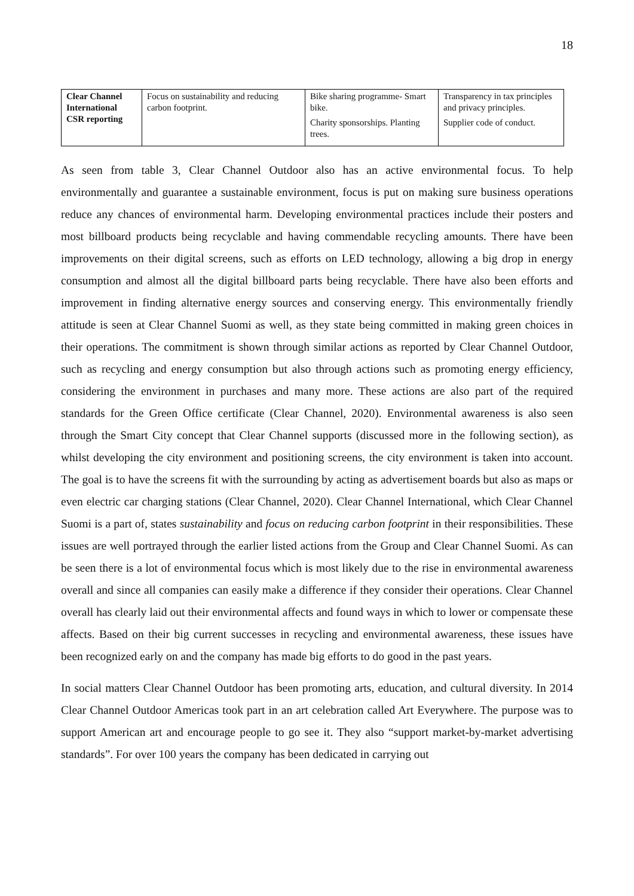18
| Clear Channel International CSR reporting | Focus on sustainability and reducing carbon footprint. | Bike sharing programme- Smart bike. Charity sponsorships. Planting trees. | Transparency in tax principles and privacy principles. Supplier code of conduct. |
As seen from table 3, Clear Channel Outdoor also has an active environmental focus. To help environmentally and guarantee a sustainable environment, focus is put on making sure business operations reduce any chances of environmental harm. Developing environmental practices include their posters and most billboard products being recyclable and having commendable recycling amounts. There have been improvements on their digital screens, such as efforts on LED technology, allowing a big drop in energy consumption and almost all the digital billboard parts being recyclable. There have also been efforts and improvement in finding alternative energy sources and conserving energy. This environmentally friendly attitude is seen at Clear Channel Suomi as well, as they state being committed in making green choices in their operations. The commitment is shown through similar actions as reported by Clear Channel Outdoor, such as recycling and energy consumption but also through actions such as promoting energy efficiency, considering the environment in purchases and many more. These actions are also part of the required standards for the Green Office certificate (Clear Channel, 2020). Environmental awareness is also seen through the Smart City concept that Clear Channel supports (discussed more in the following section), as whilst developing the city environment and positioning screens, the city environment is taken into account. The goal is to have the screens fit with the surrounding by acting as advertisement boards but also as maps or even electric car charging stations (Clear Channel, 2020). Clear Channel International, which Clear Channel Suomi is a part of, states sustainability and focus on reducing carbon footprint in their responsibilities. These issues are well portrayed through the earlier listed actions from the Group and Clear Channel Suomi. As can be seen there is a lot of environmental focus which is most likely due to the rise in environmental awareness overall and since all companies can easily make a difference if they consider their operations. Clear Channel overall has clearly laid out their environmental affects and found ways in which to lower or compensate these affects. Based on their big current successes in recycling and environmental awareness, these issues have been recognized early on and the company has made big efforts to do good in the past years.
In social matters Clear Channel Outdoor has been promoting arts, education, and cultural diversity. In 2014 Clear Channel Outdoor Americas took part in an art celebration called Art Everywhere. The purpose was to support American art and encourage people to go see it. They also “support market-by-market advertising standards”. For over 100 years the company has been dedicated in carrying out